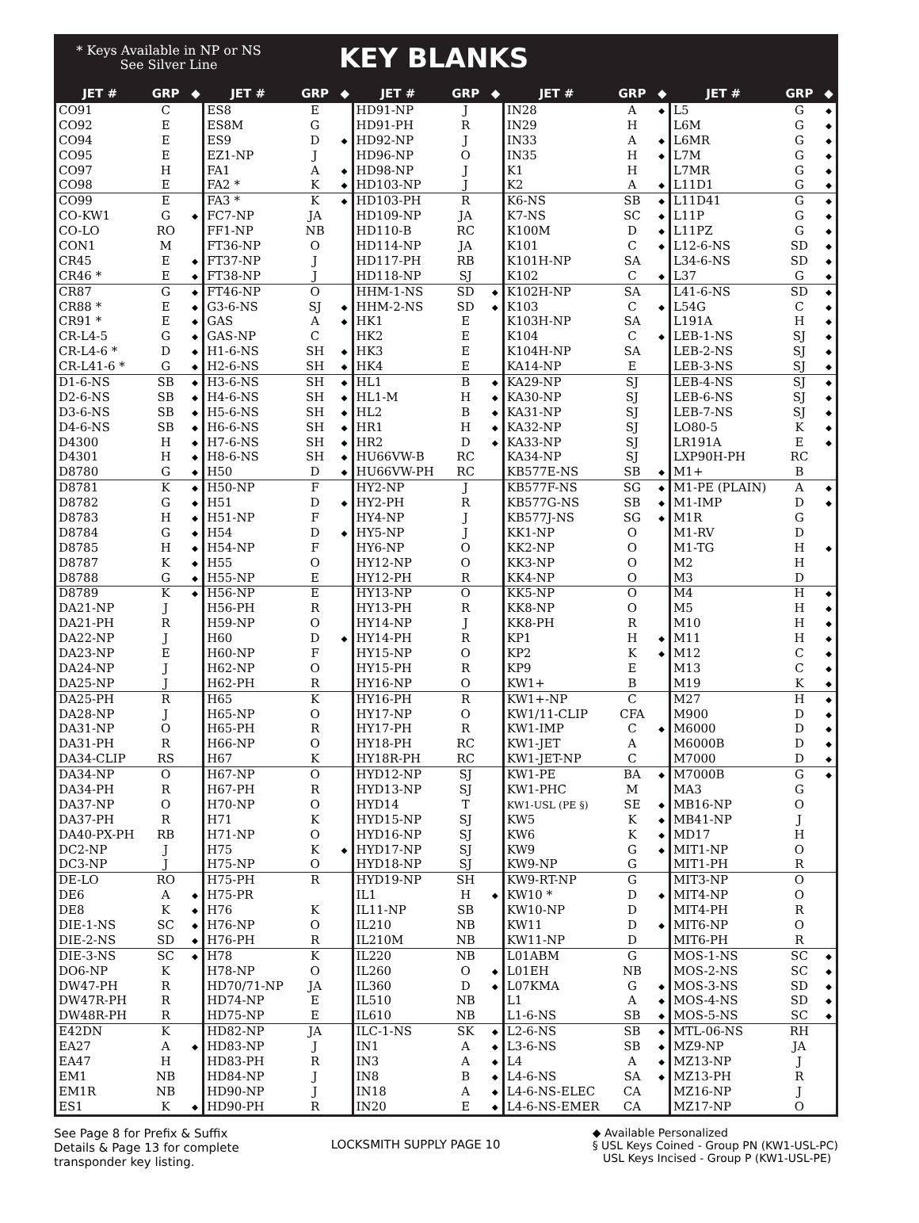* Keys Available in NP or NS
See Silver Line
KEY BLANKS
| JET # | GRP | ◆ | JET # | GRP | ◆ | JET # | GRP | ◆ | JET # | GRP | ◆ | JET # | GRP | ◆ |
| --- | --- | --- | --- | --- | --- | --- | --- | --- | --- | --- | --- | --- | --- | --- |
| CO91 | C | | ES8 | E | | HD91-NP | J | | IN28 | A | ◆ | L5 | G | ◆ |
| CO92 | E | | ES8M | G | | HD91-PH | R | | IN29 | H | | L6M | G | ◆ |
| CO94 | E | | ES9 | D | ◆ | HD92-NP | J | | IN33 | A | ◆ | L6MR | G | ◆ |
| CO95 | E | | EZ1-NP | J | | HD96-NP | O | | IN35 | H | ◆ | L7M | G | ◆ |
| CO97 | H | | FA1 | A | ◆ | HD98-NP | J | | K1 | H | | L7MR | G | ◆ |
| CO98 | E | | FA2 * | K | ◆ | HD103-NP | J | | K2 | A | ◆ | L11D1 | G | ◆ |
| CO99 | E | | FA3 * | K | ◆ | HD103-PH | R | | K6-NS | SB | ◆ | L11D41 | G | ◆ |
| CO-KW1 | G | ◆ | FC7-NP | JA | | HD109-NP | JA | | K7-NS | SC | ◆ | L11P | G | ◆ |
| CO-LO | RO | | FF1-NP | NB | | HD110-B | RC | | K100M | D | ◆ | L11PZ | G | ◆ |
| CON1 | M | | FT36-NP | O | | HD114-NP | JA | | K101 | C | ◆ | L12-6-NS | SD | ◆ |
| CR45 | E | ◆ | FT37-NP | J | | HD117-PH | RB | | K101H-NP | SA | | L34-6-NS | SD | ◆ |
| CR46 * | E | ◆ | FT38-NP | J | | HD118-NP | SJ | | K102 | C | ◆ | L37 | G | ◆ |
| CR87 | G | ◆ | FT46-NP | O | | HHM-1-NS | SD | ◆ | K102H-NP | SA | | L41-6-NS | SD | ◆ |
| CR88 * | E | ◆ | G3-6-NS | SJ | ◆ | HHM-2-NS | SD | ◆ | K103 | C | ◆ | L54G | C | ◆ |
| CR91 * | E | ◆ | GAS | A | ◆ | HK1 | E | | K103H-NP | SA | | L191A | H | ◆ |
| CR-L4-5 | G | ◆ | GAS-NP | C | | HK2 | E | | K104 | C | ◆ | LEB-1-NS | SJ | ◆ |
| CR-L4-6 * | D | ◆ | H1-6-NS | SH | ◆ | HK3 | E | | K104H-NP | SA | | LEB-2-NS | SJ | ◆ |
| CR-L41-6 * | G | ◆ | H2-6-NS | SH | ◆ | HK4 | E | | KA14-NP | E | | LEB-3-NS | SJ | ◆ |
| D1-6-NS | SB | ◆ | H3-6-NS | SH | ◆ | HL1 | B | ◆ | KA29-NP | SJ | | LEB-4-NS | SJ | ◆ |
| D2-6-NS | SB | ◆ | H4-6-NS | SH | ◆ | HL1-M | H | ◆ | KA30-NP | SJ | | LEB-6-NS | SJ | ◆ |
| D3-6-NS | SB | ◆ | H5-6-NS | SH | ◆ | HL2 | B | ◆ | KA31-NP | SJ | | LEB-7-NS | SJ | ◆ |
| D4-6-NS | SB | ◆ | H6-6-NS | SH | ◆ | HR1 | H | ◆ | KA32-NP | SJ | | LO80-5 | K | ◆ |
| D4300 | H | ◆ | H7-6-NS | SH | ◆ | HR2 | D | ◆ | KA33-NP | SJ | | LR191A | E | ◆ |
| D4301 | H | ◆ | H8-6-NS | SH | ◆ | HU66VW-B | RC | | KA34-NP | SJ | | LXP90H-PH | RC | |
| D8780 | G | ◆ | H50 | D | ◆ | HU66VW-PH | RC | | KB577E-NS | SB | ◆ | M1+ | B | |
| D8781 | K | ◆ | H50-NP | F | | HY2-NP | J | | KB577F-NS | SG | ◆ | M1-PE (PLAIN) | A | ◆ |
| D8782 | G | ◆ | H51 | D | ◆ | HY2-PH | R | | KB577G-NS | SB | ◆ | M1-IMP | D | ◆ |
| D8783 | H | ◆ | H51-NP | F | | HY4-NP | J | | KB577J-NS | SG | ◆ | M1R | G | |
| D8784 | G | ◆ | H54 | D | ◆ | HY5-NP | J | | KK1-NP | O | | M1-RV | D | |
| D8785 | H | ◆ | H54-NP | F | | HY6-NP | O | | KK2-NP | O | | M1-TG | H | ◆ |
| D8787 | K | ◆ | H55 | O | | HY12-NP | O | | KK3-NP | O | | M2 | H | |
| D8788 | G | ◆ | H55-NP | E | | HY12-PH | R | | KK4-NP | O | | M3 | D | |
| D8789 | K | ◆ | H56-NP | E | | HY13-NP | O | | KK5-NP | O | | M4 | H | ◆ |
| DA21-NP | J | | H56-PH | R | | HY13-PH | R | | KK8-NP | O | | M5 | H | ◆ |
| DA21-PH | R | | H59-NP | O | | HY14-NP | J | | KK8-PH | R | | M10 | H | ◆ |
| DA22-NP | J | | H60 | D | ◆ | HY14-PH | R | | KP1 | H | ◆ | M11 | H | ◆ |
| DA23-NP | E | | H60-NP | F | | HY15-NP | O | | KP2 | K | ◆ | M12 | C | ◆ |
| DA24-NP | J | | H62-NP | O | | HY15-PH | R | | KP9 | E | | M13 | C | ◆ |
| DA25-NP | J | | H62-PH | R | | HY16-NP | O | | KW1+ | B | | M19 | K | ◆ |
| DA25-PH | R | | H65 | K | | HY16-PH | R | | KW1+-NP | C | | M27 | H | ◆ |
| DA28-NP | J | | H65-NP | O | | HY17-NP | O | | KW1/11-CLIP | CFA | | M900 | D | ◆ |
| DA31-NP | O | | H65-PH | R | | HY17-PH | R | | KW1-IMP | C | ◆ | M6000 | D | ◆ |
| DA31-PH | R | | H66-NP | O | | HY18-PH | RC | | KW1-JET | A | | M6000B | D | ◆ |
| DA34-CLIP | RS | | H67 | K | | HY18R-PH | RC | | KW1-JET-NP | C | | M7000 | D | ◆ |
| DA34-NP | O | | H67-NP | O | | HYD12-NP | SJ | | KW1-PE | BA | ◆ | M7000B | G | ◆ |
| DA34-PH | R | | H67-PH | R | | HYD13-NP | SJ | | KW1-PHC | M | | MA3 | G | |
| DA37-NP | O | | H70-NP | O | | HYD14 | T | | KW1-USL (PE §) | SE | ◆ | MB16-NP | O | |
| DA37-PH | R | | H71 | K | | HYD15-NP | SJ | | KW5 | K | ◆ | MB41-NP | J | |
| DA40-PX-PH | RB | | H71-NP | O | | HYD16-NP | SJ | | KW6 | K | ◆ | MD17 | H | |
| DC2-NP | J | | H75 | K | ◆ | HYD17-NP | SJ | | KW9 | G | ◆ | MIT1-NP | O | |
| DC3-NP | J | | H75-NP | O | | HYD18-NP | SJ | | KW9-NP | G | | MIT1-PH | R | |
| DE-LO | RO | | H75-PH | R | | HYD19-NP | SH | | KW9-RT-NP | G | | MIT3-NP | O | |
| DE6 | A | ◆ | H75-PR | | | IL1 | H | ◆ | KW10 * | D | ◆ | MIT4-NP | O | |
| DE8 | K | ◆ | H76 | K | | IL11-NP | SB | | KW10-NP | D | | MIT4-PH | R | |
| DIE-1-NS | SC | ◆ | H76-NP | O | | IL210 | NB | | KW11 | D | ◆ | MIT6-NP | O | |
| DIE-2-NS | SD | ◆ | H76-PH | R | | IL210M | NB | | KW11-NP | D | | MIT6-PH | R | |
| DIE-3-NS | SC | ◆ | H78 | K | | IL220 | NB | | L01ABM | G | | MOS-1-NS | SC | ◆ |
| DO6-NP | K | | H78-NP | O | | IL260 | O | ◆ | L01EH | NB | | MOS-2-NS | SC | ◆ |
| DW47-PH | R | | HD70/71-NP | JA | | IL360 | D | ◆ | L07KMA | G | ◆ | MOS-3-NS | SD | ◆ |
| DW47R-PH | R | | HD74-NP | E | | IL510 | NB | | L1 | A | ◆ | MOS-4-NS | SD | ◆ |
| DW48R-PH | R | | HD75-NP | E | | IL610 | NB | | L1-6-NS | SB | ◆ | MOS-5-NS | SC | ◆ |
| E42DN | K | | HD82-NP | JA | | ILC-1-NS | SK | ◆ | L2-6-NS | SB | ◆ | MTL-06-NS | RH | |
| EA27 | A | ◆ | HD83-NP | J | | IN1 | A | ◆ | L3-6-NS | SB | ◆ | MZ9-NP | JA | |
| EA47 | H | | HD83-PH | R | | IN3 | A | ◆ | L4 | A | ◆ | MZ13-NP | J | |
| EM1 | NB | | HD84-NP | J | | IN8 | B | ◆ | L4-6-NS | SA | ◆ | MZ13-PH | R | |
| EM1R | NB | | HD90-NP | J | | IN18 | A | ◆ | L4-6-NS-ELEC | CA | | MZ16-NP | J | |
| ES1 | K | ◆ | HD90-PH | R | | IN20 | E | ◆ | L4-6-NS-EMER | CA | | MZ17-NP | O | |
See Page 8 for Prefix & Suffix
Details & Page 13 for complete
transponder key listing.
LOCKSMITH SUPPLY PAGE 10
◆ Available Personalized
§ USL Keys Coined - Group PN (KW1-USL-PC)
USL Keys Incised - Group P (KW1-USL-PE)